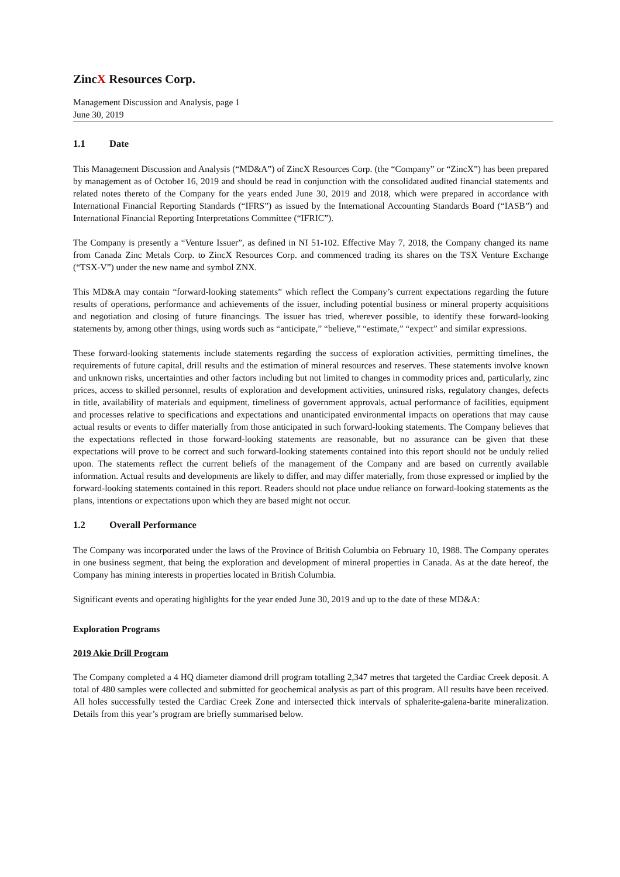ZincX Resources Corp.
Management Discussion and Analysis, page 1
June 30, 2019
1.1 Date
This Management Discussion and Analysis (“MD&A”) of ZincX Resources Corp. (the “Company” or “ZincX”) has been prepared by management as of October 16, 2019 and should be read in conjunction with the consolidated audited financial statements and related notes thereto of the Company for the years ended June 30, 2019 and 2018, which were prepared in accordance with International Financial Reporting Standards (“IFRS”) as issued by the International Accounting Standards Board (“IASB”) and International Financial Reporting Interpretations Committee (“IFRIC”).
The Company is presently a “Venture Issuer”, as defined in NI 51-102. Effective May 7, 2018, the Company changed its name from Canada Zinc Metals Corp. to ZincX Resources Corp. and commenced trading its shares on the TSX Venture Exchange (“TSX-V”) under the new name and symbol ZNX.
This MD&A may contain “forward-looking statements” which reflect the Company’s current expectations regarding the future results of operations, performance and achievements of the issuer, including potential business or mineral property acquisitions and negotiation and closing of future financings. The issuer has tried, wherever possible, to identify these forward-looking statements by, among other things, using words such as “anticipate,” “believe,” “estimate,” “expect” and similar expressions.
These forward-looking statements include statements regarding the success of exploration activities, permitting timelines, the requirements of future capital, drill results and the estimation of mineral resources and reserves. These statements involve known and unknown risks, uncertainties and other factors including but not limited to changes in commodity prices and, particularly, zinc prices, access to skilled personnel, results of exploration and development activities, uninsured risks, regulatory changes, defects in title, availability of materials and equipment, timeliness of government approvals, actual performance of facilities, equipment and processes relative to specifications and expectations and unanticipated environmental impacts on operations that may cause actual results or events to differ materially from those anticipated in such forward-looking statements. The Company believes that the expectations reflected in those forward-looking statements are reasonable, but no assurance can be given that these expectations will prove to be correct and such forward-looking statements contained into this report should not be unduly relied upon. The statements reflect the current beliefs of the management of the Company and are based on currently available information. Actual results and developments are likely to differ, and may differ materially, from those expressed or implied by the forward-looking statements contained in this report. Readers should not place undue reliance on forward-looking statements as the plans, intentions or expectations upon which they are based might not occur.
1.2 Overall Performance
The Company was incorporated under the laws of the Province of British Columbia on February 10, 1988. The Company operates in one business segment, that being the exploration and development of mineral properties in Canada. As at the date hereof, the Company has mining interests in properties located in British Columbia.
Significant events and operating highlights for the year ended June 30, 2019 and up to the date of these MD&A:
Exploration Programs
2019 Akie Drill Program
The Company completed a 4 HQ diameter diamond drill program totalling 2,347 metres that targeted the Cardiac Creek deposit. A total of 480 samples were collected and submitted for geochemical analysis as part of this program. All results have been received. All holes successfully tested the Cardiac Creek Zone and intersected thick intervals of sphalerite-galena-barite mineralization. Details from this year’s program are briefly summarised below.